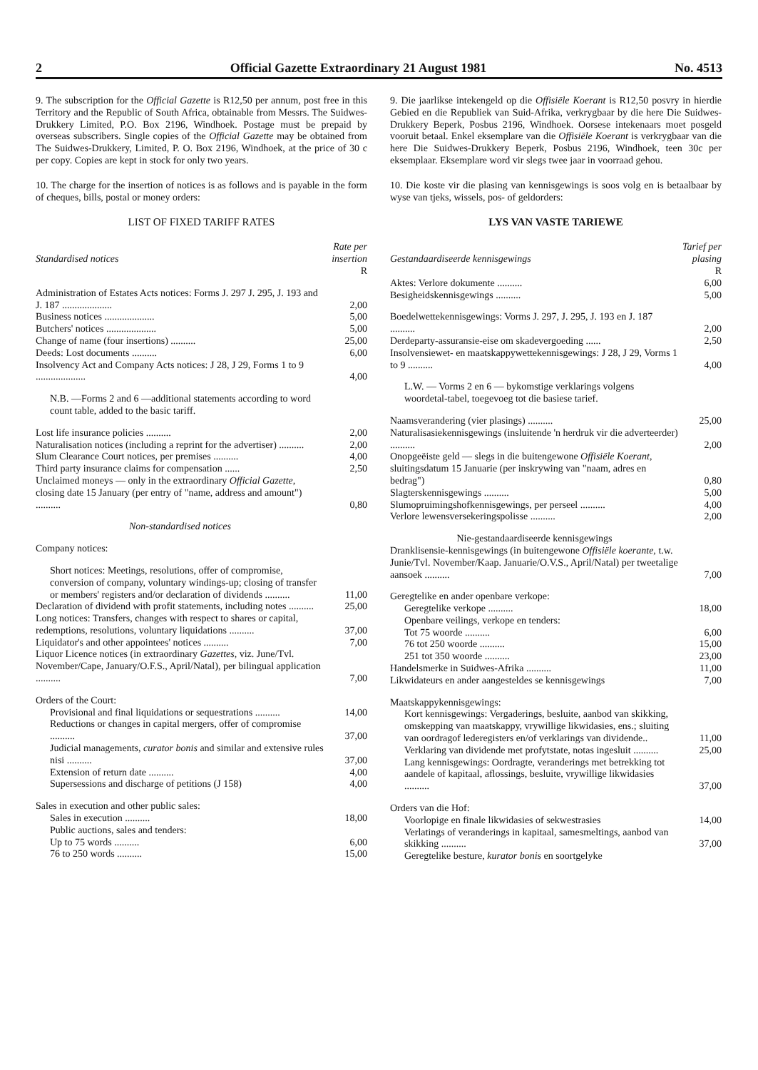2 Official Gazette Extraordinary 21 August 1981 No. 4513
9. The subscription for the Official Gazette is R12,50 per annum, post free in this Territory and the Republic of South Africa, obtainable from Messrs. The Suidwes-Drukkery Limited, P.O. Box 2196, Windhoek. Postage must be prepaid by overseas subscribers. Single copies of the Official Gazette may be obtained from The Suidwes-Drukkery, Limited, P. O. Box 2196, Windhoek, at the price of 30 c per copy. Copies are kept in stock for only two years.
10. The charge for the insertion of notices is as follows and is payable in the form of cheques, bills, postal or money orders:
LIST OF FIXED TARIFF RATES
| Standardised notices | Rate per insertion |
| | R |
| Administration of Estates Acts notices: Forms J. 297 J. 295, J. 193 and J. 187 .................... | 2,00 |
| Business notices .................... | 5,00 |
| Butchers' notices .................... | 5,00 |
| Change of name (four insertions) .......... | 25,00 |
| Deeds: Lost documents .......... | 6,00 |
| Insolvency Act and Company Acts notices: J 28, J 29, Forms 1 to 9 .................... | 4,00 |
| N.B. —Forms 2 and 6 —additional statements according to word count table, added to the basic tariff. | |
| Lost life insurance policies .......... | 2,00 |
| Naturalisation notices (including a reprint for the advertiser) .......... | 2,00 |
| Slum Clearance Court notices, per premises .......... | 4,00 |
| Third party insurance claims for compensation ...... | 2,50 |
| Unclaimed moneys — only in the extraordinary Official Gazette, closing date 15 January (per entry of "name, address and amount") .......... | 0,80 |
| Non-standardised notices | |
| Company notices: | |
| Short notices: Meetings, resolutions, offer of compromise, conversion of company, voluntary windings-up; closing of transfer or members' registers and/or declaration of dividends .......... | 11,00 |
| Declaration of dividend with profit statements, including notes .......... | 25,00 |
| Long notices: Transfers, changes with respect to shares or capital, redemptions, resolutions, voluntary liquidations .......... | 37,00 |
| Liquidator's and other appointees' notices .......... | 7,00 |
| Liquor Licence notices (in extraordinary Gazettes, viz. June/Tvl. November/Cape, January/O.F.S., April/Natal), per bilingual application .......... | 7,00 |
| Orders of the Court: | |
| Provisional and final liquidations or sequestrations .......... | 14,00 |
| Reductions or changes in capital mergers, offer of compromise .......... | 37,00 |
| Judicial managements, curator bonis and similar and extensive rules nisi .......... | 37,00 |
| Extension of return date .......... | 4,00 |
| Supersessions and discharge of petitions (J 158) | 4,00 |
| Sales in execution and other public sales: | |
| Sales in execution .......... | 18,00 |
| Public auctions, sales and tenders: | |
| Up to 75 words .......... | 6,00 |
| 76 to 250 words .......... | 15,00 |
9. Die jaarlikse intekengeld op die Offisiële Koerant is R12,50 posvry in hierdie Gebied en die Republiek van Suid-Afrika, verkrygbaar by die here Die Suidwes-Drukkery Beperk, Posbus 2196, Windhoek. Oorsese intekenaars moet posgeld vooruit betaal. Enkel eksemplare van die Offisiële Koerant is verkrygbaar van die here Die Suidwes-Drukkery Beperk, Posbus 2196, Windhoek, teen 30c per eksemplaar. Eksemplare word vir slegs twee jaar in voorraad gehou.
10. Die koste vir die plasing van kennisgewings is soos volg en is betaalbaar by wyse van tjeks, wissels, pos- of geldorders:
LYS VAN VASTE TARIEWE
| Gestandaardiseerde kennisgewings | Tarief per plasing |
| | R |
| Aktes: Verlore dokumente .......... | 6,00 |
| Besigheidskennisgewings .......... | 5,00 |
| Boedelwettekennisgewings: Vorms J. 297, J. 295, J. 193 en J. 187 .......... | 2,00 |
| Derdeparty-assuransie-eise om skadevergoeding ...... | 2,50 |
| Insolvensiewet- en maatskappywettekennisgewings: J 28, J 29, Vorms 1 to 9 .......... | 4,00 |
| L.W. — Vorms 2 en 6 — bykomstige verklarings volgens woordetal-tabel, toegevoeg tot die basiese tarief. | |
| Naamsverandering (vier plasings) .......... | 25,00 |
| Naturalisasiekennisgewings (insluitende 'n herdruk vir die adverteerder) .......... | 2,00 |
| Onopgeëiste geld — slegs in die buitengewone Offisiële Koerant, sluitingsdatum 15 Januarie (per inskrywing van "naam, adres en bedrag") | 0,80 |
| Slagterskennisgewings .......... | 5,00 |
| Slumopruimingshofkennisgewings, per perseel .......... | 4,00 |
| Verlore lewensversekeringspolisse .......... | 2,00 |
| Nie-gestandaardiseerde kennisgewings | |
| Dranklisensie-kennisgewings (in buitengewone Offisiële koerante, t.w. Junie/Tvl. November/Kaap. Januarie/O.V.S., April/Natal) per tweetalige aansoek .......... | 7,00 |
| Geregtelike en ander openbare verkope: | |
| Geregtelike verkope .......... | 18,00 |
| Openbare veilings, verkope en tenders: | |
| Tot 75 woorde .......... | 6,00 |
| 76 tot 250 woorde .......... | 15,00 |
| 251 tot 350 woorde .......... | 23,00 |
| Handelsmerke in Suidwes-Afrika .......... | 11,00 |
| Likwidateurs en ander aangesteldes se kennisgewings | 7,00 |
| Maatskappykennisgewings: | |
| Kort kennisgewings: Vergaderings, besluite, aanbod van skikking, omskepping van maatskappy, vrywillige likwidasies, ens.; sluiting van oordragof lederegisters en/of verklarings van dividende.. | 11,00 |
| Verklaring van dividende met profytstate, notas ingesluit .......... | 25,00 |
| Lang kennisgewings: Oordragte, veranderings met betrekking tot aandele of kapitaal, aflossings, besluite, vrywillige likwidasies .......... | 37,00 |
| Orders van die Hof: | |
| Voorlopige en finale likwidasies of sekwestrasies | 14,00 |
| Verlatings of veranderings in kapitaal, samesmeltings, aanbod van skikking .......... | 37,00 |
| Geregtelike besture, kurator bonis en soortgelyke | |